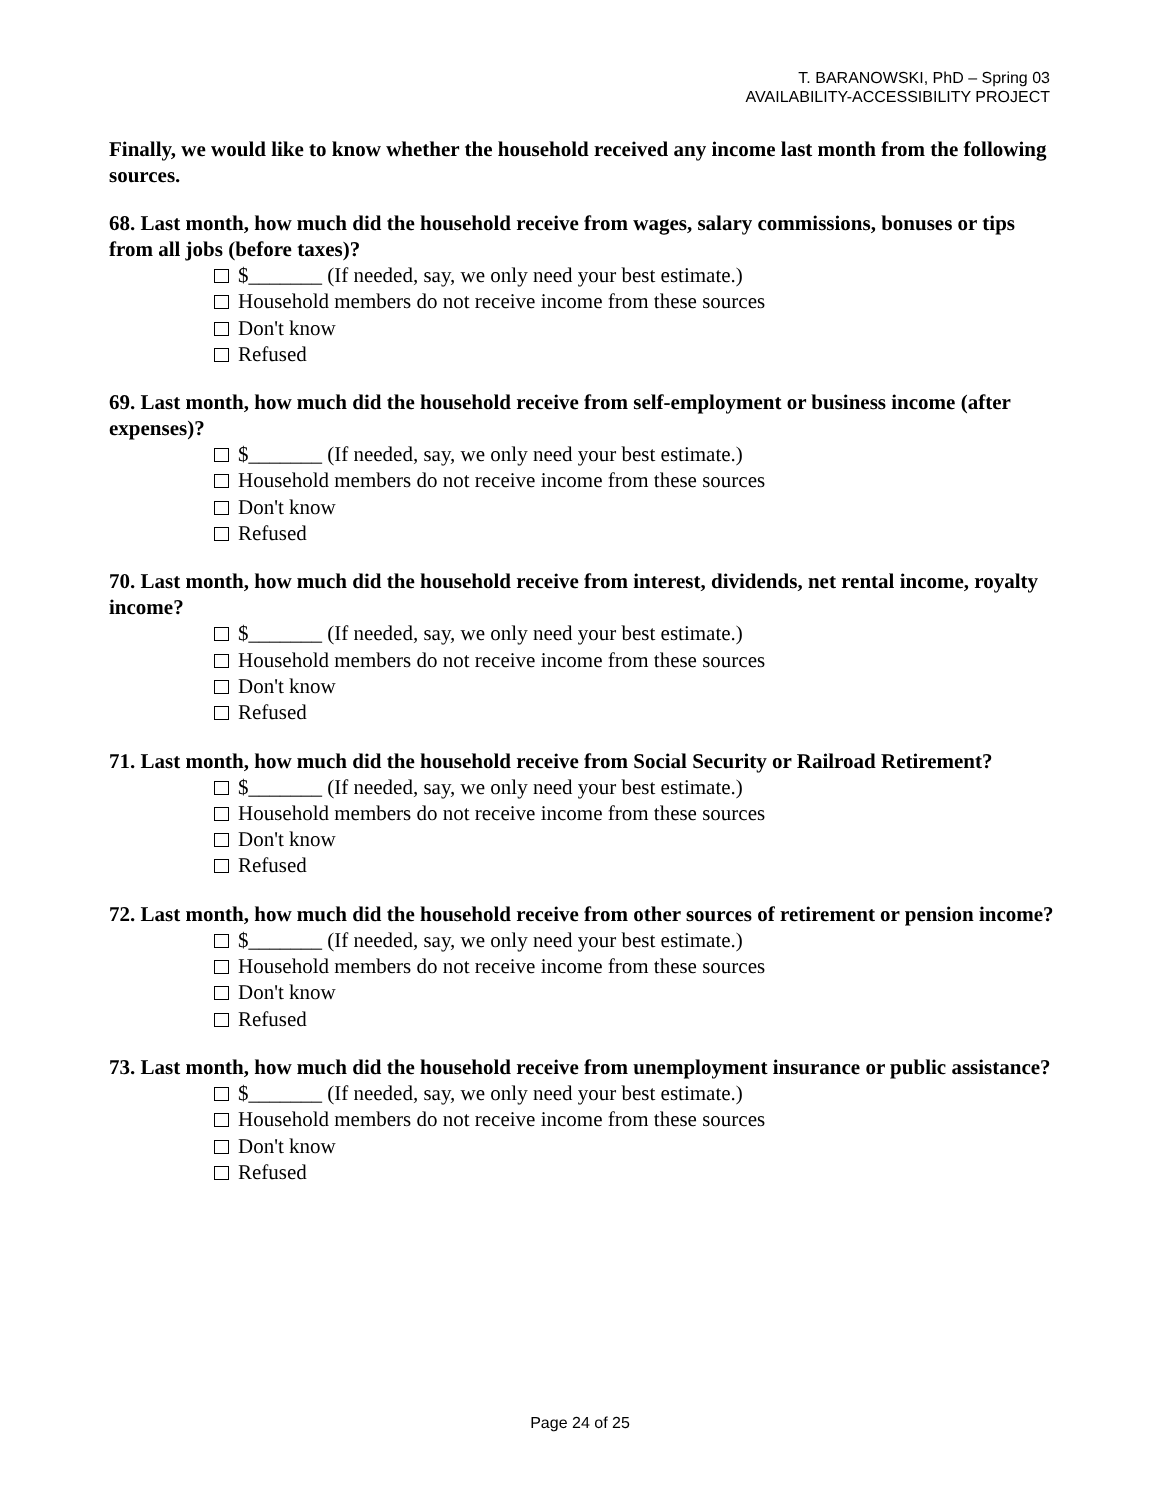T. BARANOWSKI, PhD – Spring 03
AVAILABILITY-ACCESSIBILITY PROJECT
Finally, we would like to know whether the household received any income last month from the following sources.
68. Last month, how much did the household receive from wages, salary commissions, bonuses or tips from all jobs (before taxes)?
$_______ (If needed, say, we only need your best estimate.)
Household members do not receive income from these sources
Don't know
Refused
69. Last month, how much did the household receive from self-employment or business income (after expenses)?
$_______ (If needed, say, we only need your best estimate.)
Household members do not receive income from these sources
Don't know
Refused
70. Last month, how much did the household receive from interest, dividends, net rental income, royalty income?
$_______ (If needed, say, we only need your best estimate.)
Household members do not receive income from these sources
Don't know
Refused
71. Last month, how much did the household receive from Social Security or Railroad Retirement?
$_______ (If needed, say, we only need your best estimate.)
Household members do not receive income from these sources
Don't know
Refused
72. Last month, how much did the household receive from other sources of retirement or pension income?
$_______ (If needed, say, we only need your best estimate.)
Household members do not receive income from these sources
Don't know
Refused
73. Last month, how much did the household receive from unemployment insurance or public assistance?
$_______ (If needed, say, we only need your best estimate.)
Household members do not receive income from these sources
Don't know
Refused
Page 24 of 25